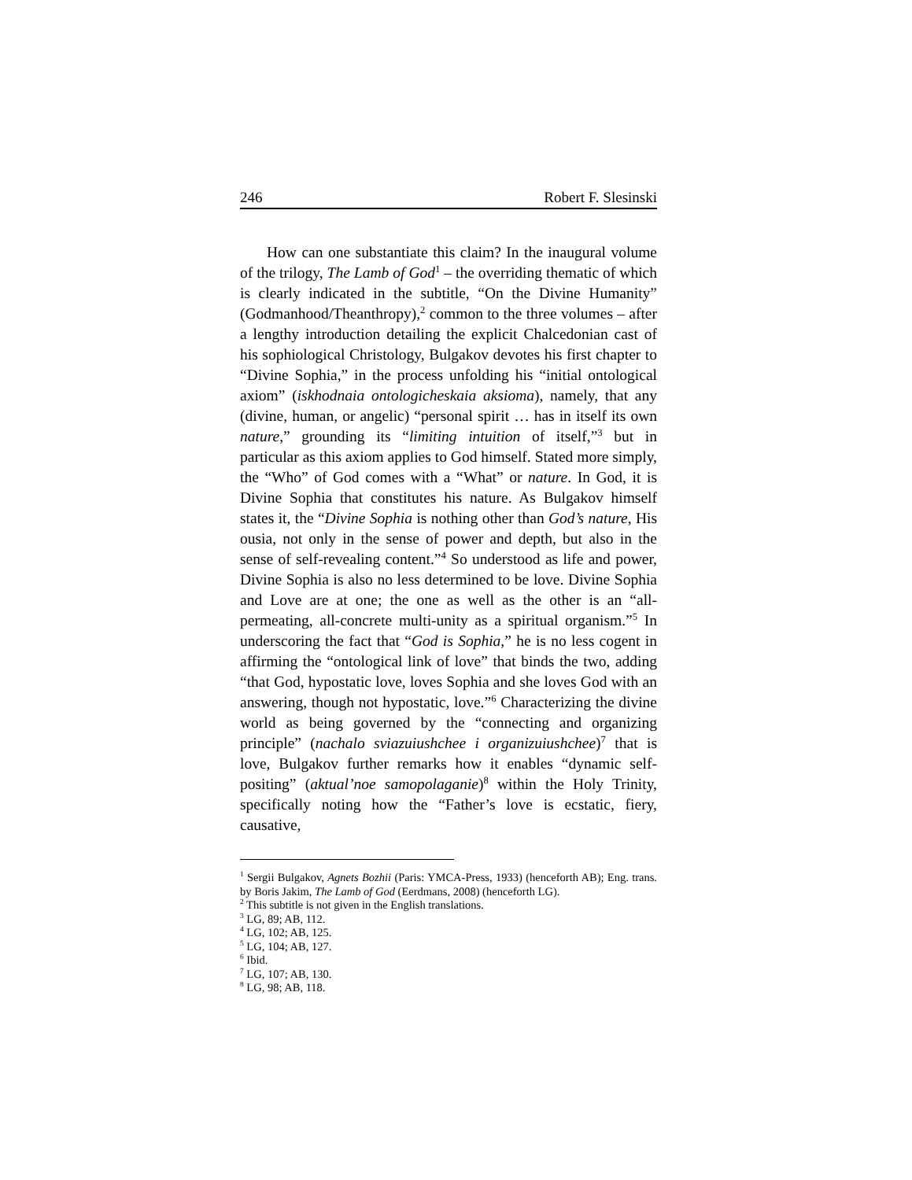246 Robert F. Slesinski
How can one substantiate this claim? In the inaugural volume of the trilogy, The Lamb of God<sup>1</sup> – the overriding thematic of which is clearly indicated in the subtitle, “On the Divine Humanity” (Godmanhood/Theanthropy),<sup>2</sup> common to the three volumes – after a lengthy introduction detailing the explicit Chalcedonian cast of his sophiological Christology, Bulgakov devotes his first chapter to “Divine Sophia,” in the process unfolding his “initial ontological axiom” (iskhodnaia ontologicheskaia aksioma), namely, that any (divine, human, or angelic) “personal spirit … has in itself its own nature,” grounding its “limiting intuition of itself,”<sup>3</sup> but in particular as this axiom applies to God himself. Stated more simply, the “Who” of God comes with a “What” or nature. In God, it is Divine Sophia that constitutes his nature. As Bulgakov himself states it, the “Divine Sophia is nothing other than God’s nature, His ousia, not only in the sense of power and depth, but also in the sense of self-revealing content.”<sup>4</sup> So understood as life and power, Divine Sophia is also no less determined to be love. Divine Sophia and Love are at one; the one as well as the other is an “all-permeating, all-concrete multi-unity as a spiritual organism.”<sup>5</sup> In underscoring the fact that “God is Sophia,” he is no less cogent in affirming the “ontological link of love” that binds the two, adding “that God, hypostatic love, loves Sophia and she loves God with an answering, though not hypostatic, love.”<sup>6</sup> Characterizing the divine world as being governed by the “connecting and organizing principle” (nachalo sviazuiushchee i organizuiushchee)<sup>7</sup> that is love, Bulgakov further remarks how it enables “dynamic self-positing” (aktual’noe samopolaganie)<sup>8</sup> within the Holy Trinity, specifically noting how the “Father’s love is ecstatic, fiery, causative,
<sup>1</sup> Sergii Bulgakov, Agnets Bozhii (Paris: YMCA-Press, 1933) (henceforth AB); Eng. trans. by Boris Jakim, The Lamb of God (Eerdmans, 2008) (henceforth LG).
<sup>2</sup> This subtitle is not given in the English translations.
<sup>3</sup> LG, 89; AB, 112.
<sup>4</sup> LG, 102; AB, 125.
<sup>5</sup> LG, 104; AB, 127.
<sup>6</sup> Ibid.
<sup>7</sup> LG, 107; AB, 130.
<sup>8</sup> LG, 98; AB, 118.